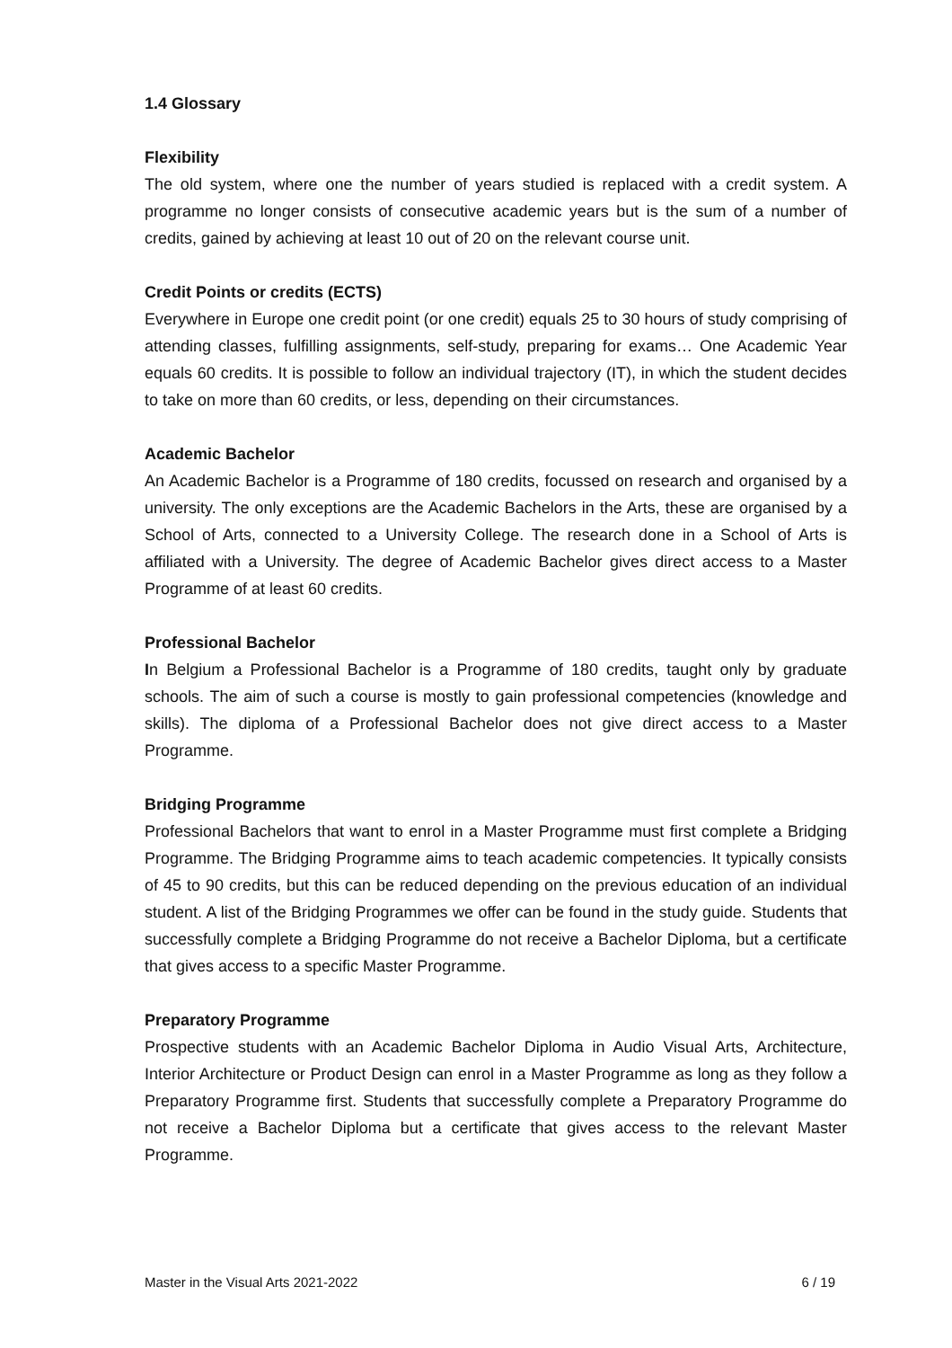1.4 Glossary
Flexibility
The old system, where one the number of years studied is replaced with a credit system. A programme no longer consists of consecutive academic years but is the sum of a number of credits, gained by achieving at least 10 out of 20 on the relevant course unit.
Credit Points or credits (ECTS)
Everywhere in Europe one credit point (or one credit) equals 25 to 30 hours of study comprising of attending classes, fulfilling assignments, self-study, preparing for exams… One Academic Year equals 60 credits. It is possible to follow an individual trajectory (IT), in which the student decides to take on more than 60 credits, or less, depending on their circumstances.
Academic Bachelor
An Academic Bachelor is a Programme of 180 credits, focussed on research and organised by a university. The only exceptions are the Academic Bachelors in the Arts, these are organised by a School of Arts, connected to a University College. The research done in a School of Arts is affiliated with a University. The degree of Academic Bachelor gives direct access to a Master Programme of at least 60 credits.
Professional Bachelor
In Belgium a Professional Bachelor is a Programme of 180 credits, taught only by graduate schools. The aim of such a course is mostly to gain professional competencies (knowledge and skills). The diploma of a Professional Bachelor does not give direct access to a Master Programme.
Bridging Programme
Professional Bachelors that want to enrol in a Master Programme must first complete a Bridging Programme. The Bridging Programme aims to teach academic competencies. It typically consists of 45 to 90 credits, but this can be reduced depending on the previous education of an individual student. A list of the Bridging Programmes we offer can be found in the study guide. Students that successfully complete a Bridging Programme do not receive a Bachelor Diploma, but a certificate that gives access to a specific Master Programme.
Preparatory Programme
Prospective students with an Academic Bachelor Diploma in Audio Visual Arts, Architecture, Interior Architecture or Product Design can enrol in a Master Programme as long as they follow a Preparatory Programme first. Students that successfully complete a Preparatory Programme do not receive a Bachelor Diploma but a certificate that gives access to the relevant Master Programme.
Master in the Visual Arts 2021-2022 6 / 19